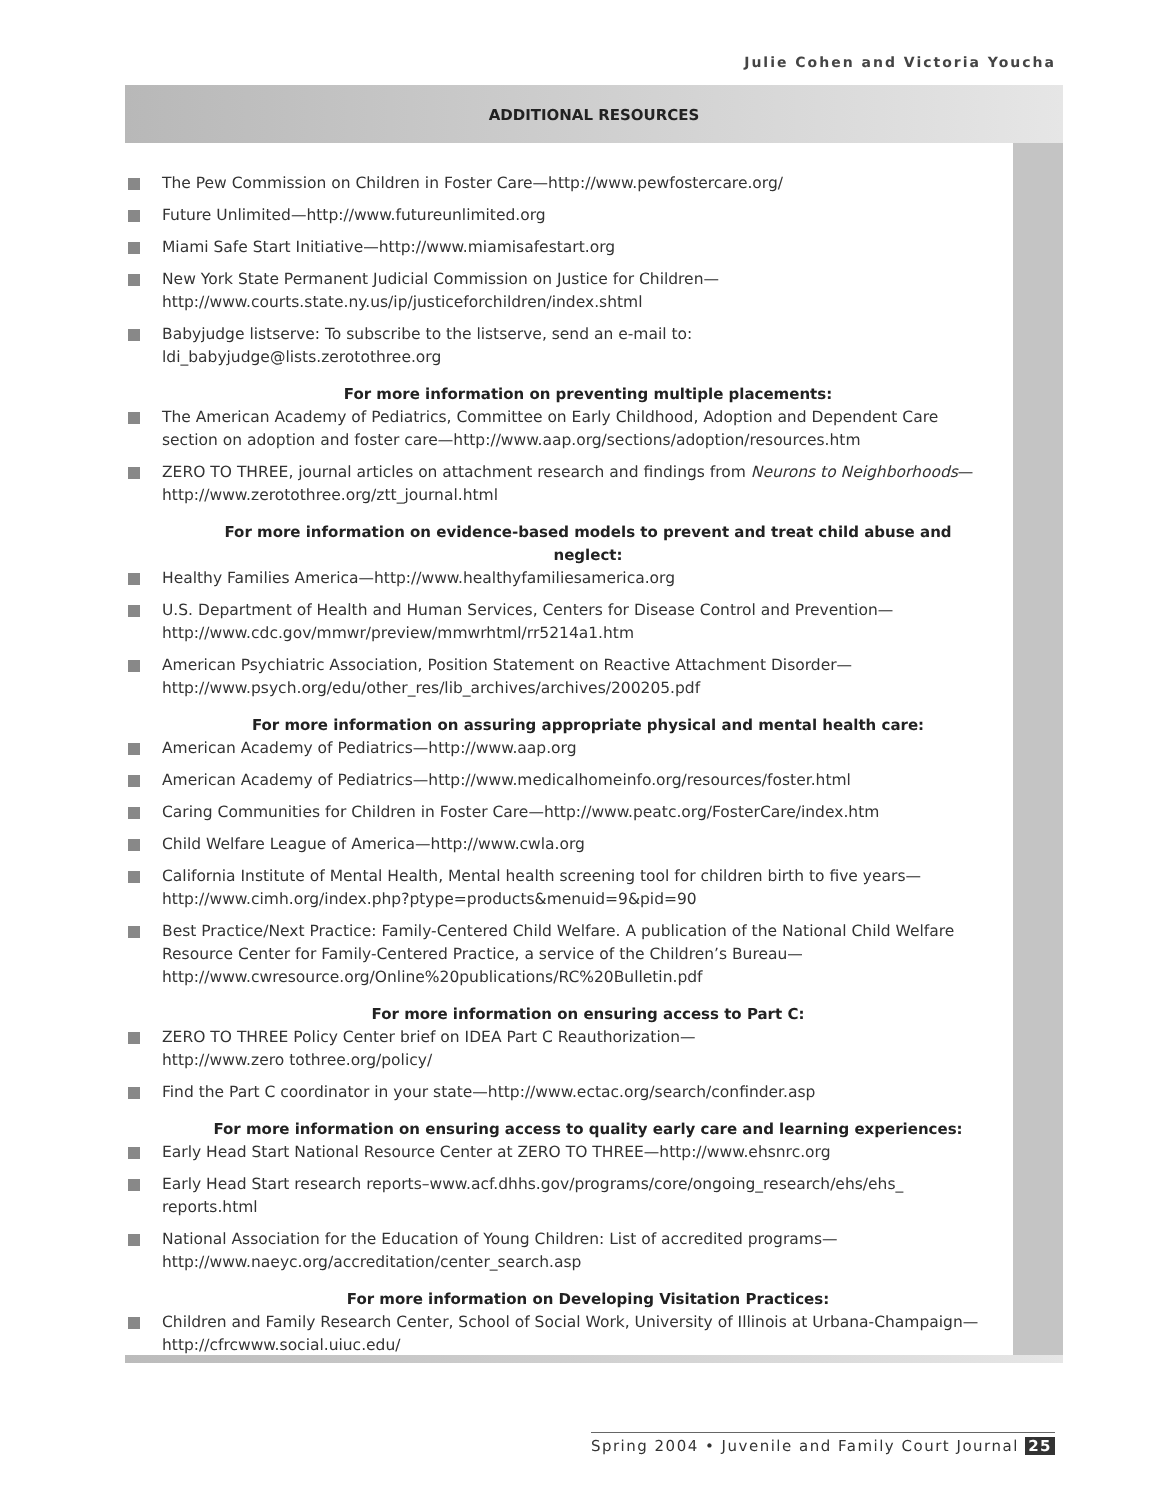Julie Cohen and Victoria Youcha
ADDITIONAL RESOURCES
The Pew Commission on Children in Foster Care—http://www.pewfostercare.org/
Future Unlimited—http://www.futureunlimited.org
Miami Safe Start Initiative—http://www.miamisafestart.org
New York State Permanent Judicial Commission on Justice for Children—
http://www.courts.state.ny.us/ip/justiceforchildren/index.shtml
Babyjudge listserve: To subscribe to the listserve, send an e-mail to:
ldi_babyjudge@lists.zerotothree.org
For more information on preventing multiple placements:
The American Academy of Pediatrics, Committee on Early Childhood, Adoption and Dependent Care section on adoption and foster care—http://www.aap.org/sections/adoption/resources.htm
ZERO TO THREE, journal articles on attachment research and findings from Neurons to Neighborhoods—http://www.zerotothree.org/ztt_journal.html
For more information on evidence-based models to prevent and treat child abuse and neglect:
Healthy Families America—http://www.healthyfamiliesamerica.org
U.S. Department of Health and Human Services, Centers for Disease Control and Prevention—
http://www.cdc.gov/mmwr/preview/mmwrhtml/rr5214a1.htm
American Psychiatric Association, Position Statement on Reactive Attachment Disorder—
http://www.psych.org/edu/other_res/lib_archives/archives/200205.pdf
For more information on assuring appropriate physical and mental health care:
American Academy of Pediatrics—http://www.aap.org
American Academy of Pediatrics—http://www.medicalhomeinfo.org/resources/foster.html
Caring Communities for Children in Foster Care—http://www.peatc.org/FosterCare/index.htm
Child Welfare League of America—http://www.cwla.org
California Institute of Mental Health, Mental health screening tool for children birth to five years—
http://www.cimh.org/index.php?ptype=products&menuid=9&pid=90
Best Practice/Next Practice: Family-Centered Child Welfare. A publication of the National Child Welfare Resource Center for Family-Centered Practice, a service of the Children’s Bureau—
http://www.cwresource.org/Online%20publications/RC%20Bulletin.pdf
For more information on ensuring access to Part C:
ZERO TO THREE Policy Center brief on IDEA Part C Reauthorization—
http://www.zero tothree.org/policy/
Find the Part C coordinator in your state—http://www.ectac.org/search/confinder.asp
For more information on ensuring access to quality early care and learning experiences:
Early Head Start National Resource Center at ZERO TO THREE—http://www.ehsnrc.org
Early Head Start research reports–www.acf.dhhs.gov/programs/core/ongoing_research/ehs/ehs_ reports.html
National Association for the Education of Young Children: List of accredited programs—
http://www.naeyc.org/accreditation/center_search.asp
For more information on Developing Visitation Practices:
Children and Family Research Center, School of Social Work, University of Illinois at Urbana-Champaign—http://cfrcwww.social.uiuc.edu/
Spring 2004 • Juvenile and Family Court Journal 25